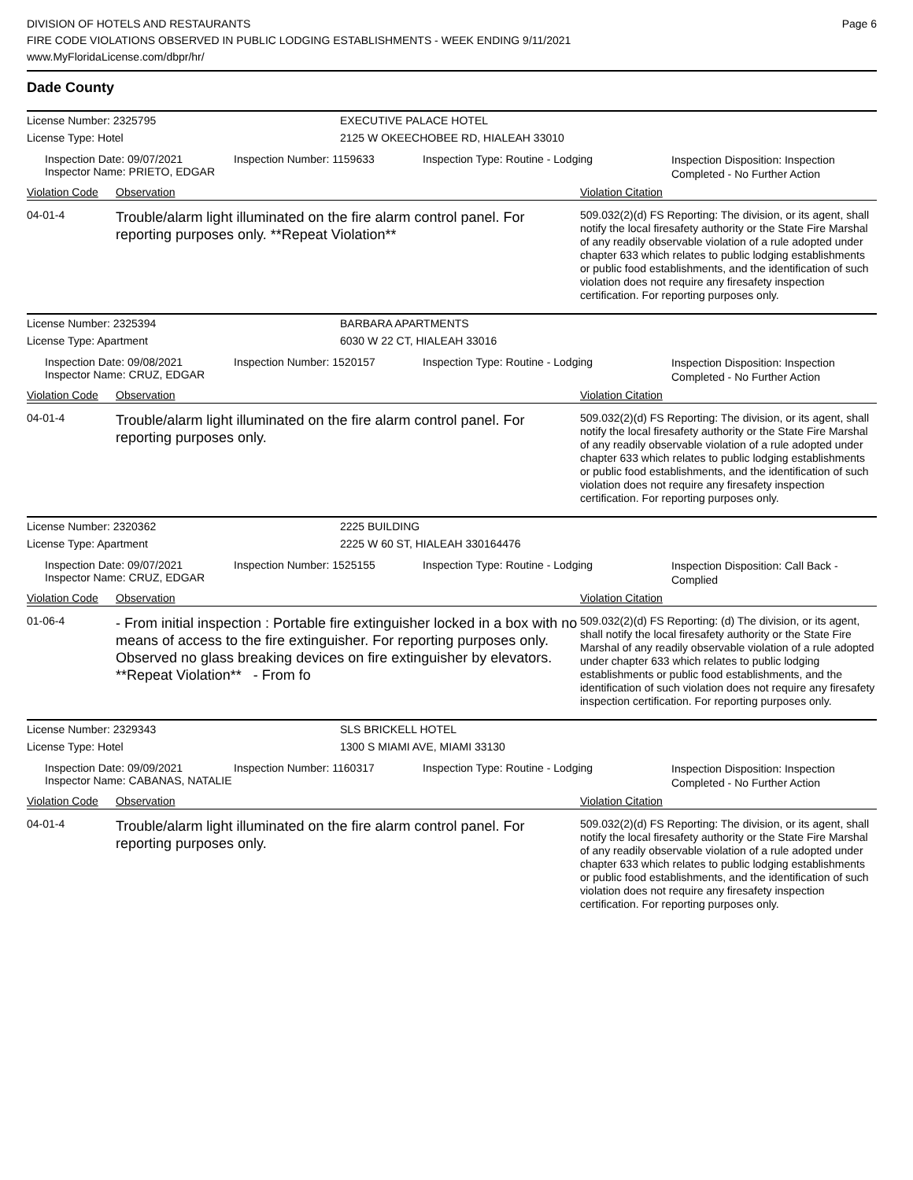DIVISION OF HOTELS AND RESTAURANTS
FIRE CODE VIOLATIONS OBSERVED IN PUBLIC LODGING ESTABLISHMENTS - WEEK ENDING 9/11/2021
www.MyFloridaLicense.com/dbpr/hr/
Page 6
Dade County
License Number: 2325795 EXECUTIVE PALACE HOTEL
License Type: Hotel 2125 W OKEECHOBEE RD, HIALEAH 33010
Inspection Date: 09/07/2021
Inspector Name: PRIETO, EDGAR
Inspection Number: 1159633 Inspection Type: Routine - Lodging
Inspection Disposition: Inspection Completed - No Further Action
Violation Code Observation Violation Citation
04-01-4
Trouble/alarm light illuminated on the fire alarm control panel. For reporting purposes only. **Repeat Violation**
509.032(2)(d) FS Reporting: The division, or its agent, shall notify the local firesafety authority or the State Fire Marshal of any readily observable violation of a rule adopted under chapter 633 which relates to public lodging establishments or public food establishments, and the identification of such violation does not require any firesafety inspection certification. For reporting purposes only.
License Number: 2325394 BARBARA APARTMENTS
License Type: Apartment 6030 W 22 CT, HIALEAH 33016
Inspection Date: 09/08/2021
Inspector Name: CRUZ, EDGAR
Inspection Number: 1520157 Inspection Type: Routine - Lodging
Inspection Disposition: Inspection Completed - No Further Action
Violation Code Observation Violation Citation
04-01-4
Trouble/alarm light illuminated on the fire alarm control panel. For reporting purposes only.
509.032(2)(d) FS Reporting: The division, or its agent, shall notify the local firesafety authority or the State Fire Marshal of any readily observable violation of a rule adopted under chapter 633 which relates to public lodging establishments or public food establishments, and the identification of such violation does not require any firesafety inspection certification. For reporting purposes only.
License Number: 2320362 2225 BUILDING
License Type: Apartment 2225 W 60 ST, HIALEAH 330164476
Inspection Date: 09/07/2021
Inspector Name: CRUZ, EDGAR
Inspection Number: 1525155 Inspection Type: Routine - Lodging
Inspection Disposition: Call Back - Complied
Violation Code Observation Violation Citation
01-06-4
- From initial inspection : Portable fire extinguisher locked in a box with no means of access to the fire extinguisher. For reporting purposes only.
Observed no glass breaking devices on fire extinguisher by elevators. **Repeat Violation** - From fo
509.032(2)(d) FS Reporting: (d) The division, or its agent, shall notify the local firesafety authority or the State Fire Marshal of any readily observable violation of a rule adopted under chapter 633 which relates to public lodging establishments or public food establishments, and the identification of such violation does not require any firesafety inspection certification. For reporting purposes only.
License Number: 2329343 SLS BRICKELL HOTEL
License Type: Hotel 1300 S MIAMI AVE, MIAMI 33130
Inspection Date: 09/09/2021
Inspector Name: CABANAS, NATALIE
Inspection Number: 1160317 Inspection Type: Routine - Lodging
Inspection Disposition: Inspection Completed - No Further Action
Violation Code Observation Violation Citation
04-01-4
Trouble/alarm light illuminated on the fire alarm control panel. For reporting purposes only.
509.032(2)(d) FS Reporting: The division, or its agent, shall notify the local firesafety authority or the State Fire Marshal of any readily observable violation of a rule adopted under chapter 633 which relates to public lodging establishments or public food establishments, and the identification of such violation does not require any firesafety inspection certification. For reporting purposes only.